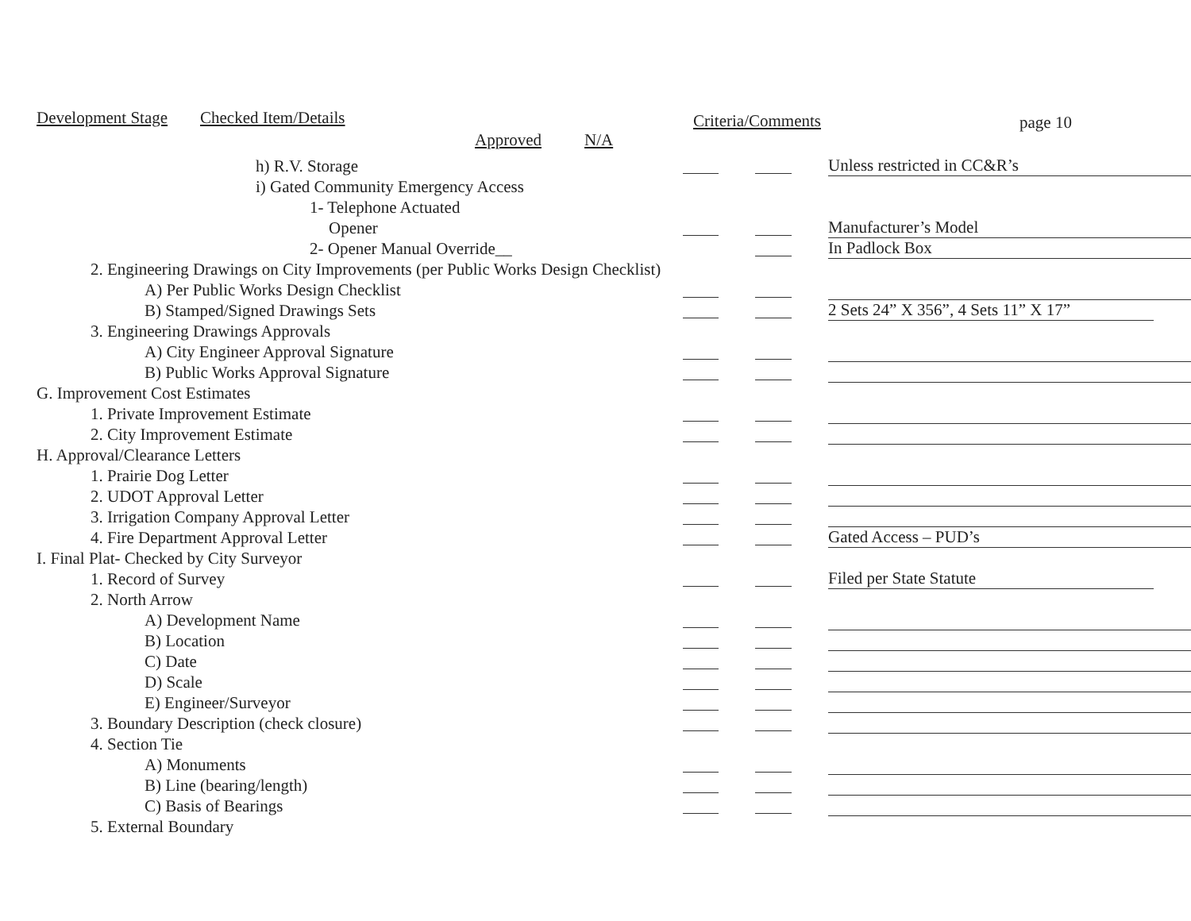Development Stage Checked Item/Details
Approved N/A
Criteria/Comments page 10
| h) R.V. Storage | | | | | Unless restricted in CC&R’s |
| i) Gated Community Emergency Access | | | | | |
| 1- Telephone Actuated | | | | | |
| Opener | | | | | Manufacturer’s Model |
| 2- Opener Manual Override__ | | | | | In Padlock Box |
| 2. Engineering Drawings on City Improvements (per Public Works Design Checklist) | | | | | |
| A) Per Public Works Design Checklist | | | | | |
| B) Stamped/Signed Drawings Sets | | | | | 2 Sets 24” X 356”, 4 Sets 11” X 17” |
| 3. Engineering Drawings Approvals | | | | | |
| A) City Engineer Approval Signature | | | | | |
| B) Public Works Approval Signature | | | | | |
| G. Improvement Cost Estimates | | | | | |
| 1. Private Improvement Estimate | | | | | |
| 2. City Improvement Estimate | | | | | |
| H. Approval/Clearance Letters | | | | | |
| 1. Prairie Dog Letter | | | | | |
| 2. UDOT Approval Letter | | | | | |
| 3. Irrigation Company Approval Letter | | | | | |
| 4. Fire Department Approval Letter | | | | | Gated Access – PUD’s |
| I. Final Plat- Checked by City Surveyor | | | | | |
| 1. Record of Survey | | | | | Filed per State Statute |
| 2. North Arrow | | | | | |
| A) Development Name | | | | | |
| B) Location | | | | | |
| C) Date | | | | | |
| D) Scale | | | | | |
| E) Engineer/Surveyor | | | | | |
| 3. Boundary Description (check closure) | | | | | |
| 4. Section Tie | | | | | |
| A) Monuments | | | | | |
| B) Line (bearing/length) | | | | | |
| C) Basis of Bearings | | | | | |
| 5. External Boundary | | | | | |